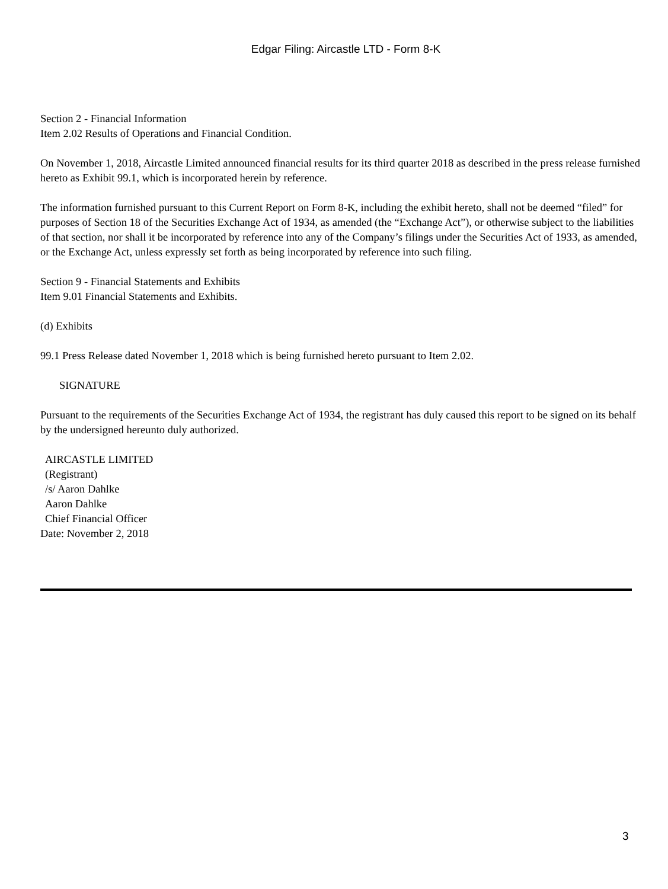Edgar Filing: Aircastle LTD - Form 8-K
Section 2 - Financial Information
Item 2.02 Results of Operations and Financial Condition.
On November 1, 2018, Aircastle Limited announced financial results for its third quarter 2018 as described in the press release furnished hereto as Exhibit 99.1, which is incorporated herein by reference.
The information furnished pursuant to this Current Report on Form 8-K, including the exhibit hereto, shall not be deemed “filed” for purposes of Section 18 of the Securities Exchange Act of 1934, as amended (the “Exchange Act”), or otherwise subject to the liabilities of that section, nor shall it be incorporated by reference into any of the Company’s filings under the Securities Act of 1933, as amended, or the Exchange Act, unless expressly set forth as being incorporated by reference into such filing.
Section 9 - Financial Statements and Exhibits
Item 9.01 Financial Statements and Exhibits.
(d) Exhibits
99.1 Press Release dated November 1, 2018 which is being furnished hereto pursuant to Item 2.02.
SIGNATURE
Pursuant to the requirements of the Securities Exchange Act of 1934, the registrant has duly caused this report to be signed on its behalf by the undersigned hereunto duly authorized.
AIRCASTLE LIMITED
(Registrant)
/s/ Aaron Dahlke
Aaron Dahlke
Chief Financial Officer
Date: November 2, 2018
3